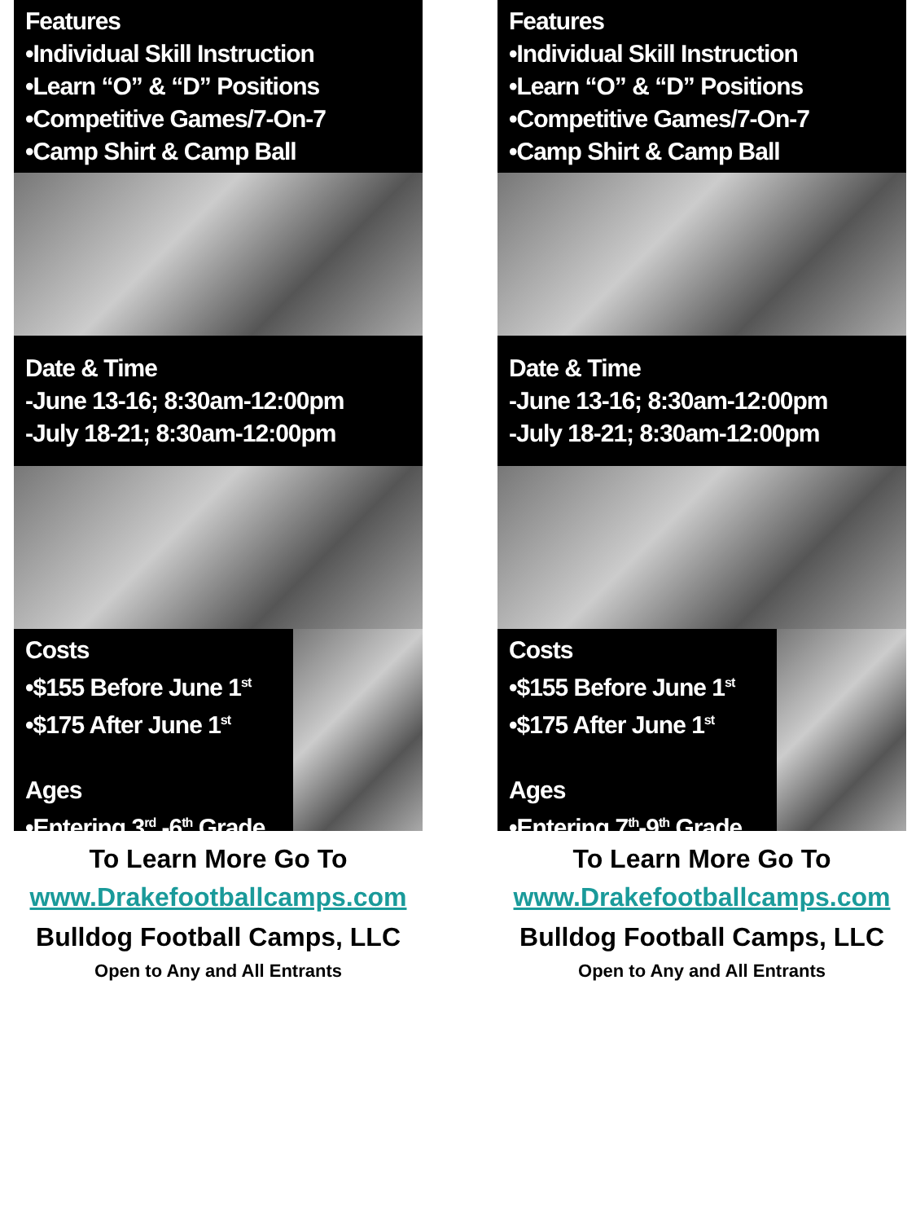Features
•Individual Skill Instruction
•Learn “O” & “D” Positions
•Competitive Games/7-On-7
•Camp Shirt & Camp Ball
Date & Time
-June 13-16; 8:30am-12:00pm
-July 18-21; 8:30am-12:00pm
Costs
•$155 Before June 1<sup>st</sup>
•$175 After June 1<sup>st</sup>
Ages
•Entering 3<sup>rd</sup> -6<sup>th</sup> Grade
To Learn More Go To
www.Drakefootballcamps.com
Bulldog Football Camps, LLC
Open to Any and All Entrants
Features
•Individual Skill Instruction
•Learn “O” & “D” Positions
•Competitive Games/7-On-7
•Camp Shirt & Camp Ball
Date & Time
-June 13-16; 8:30am-12:00pm
-July 18-21; 8:30am-12:00pm
Costs
•$155 Before June 1<sup>st</sup>
•$175 After June 1<sup>st</sup>
Ages
•Entering 7<sup>th</sup>-9<sup>th</sup> Grade
To Learn More Go To
www.Drakefootballcamps.com
Bulldog Football Camps, LLC
Open to Any and All Entrants